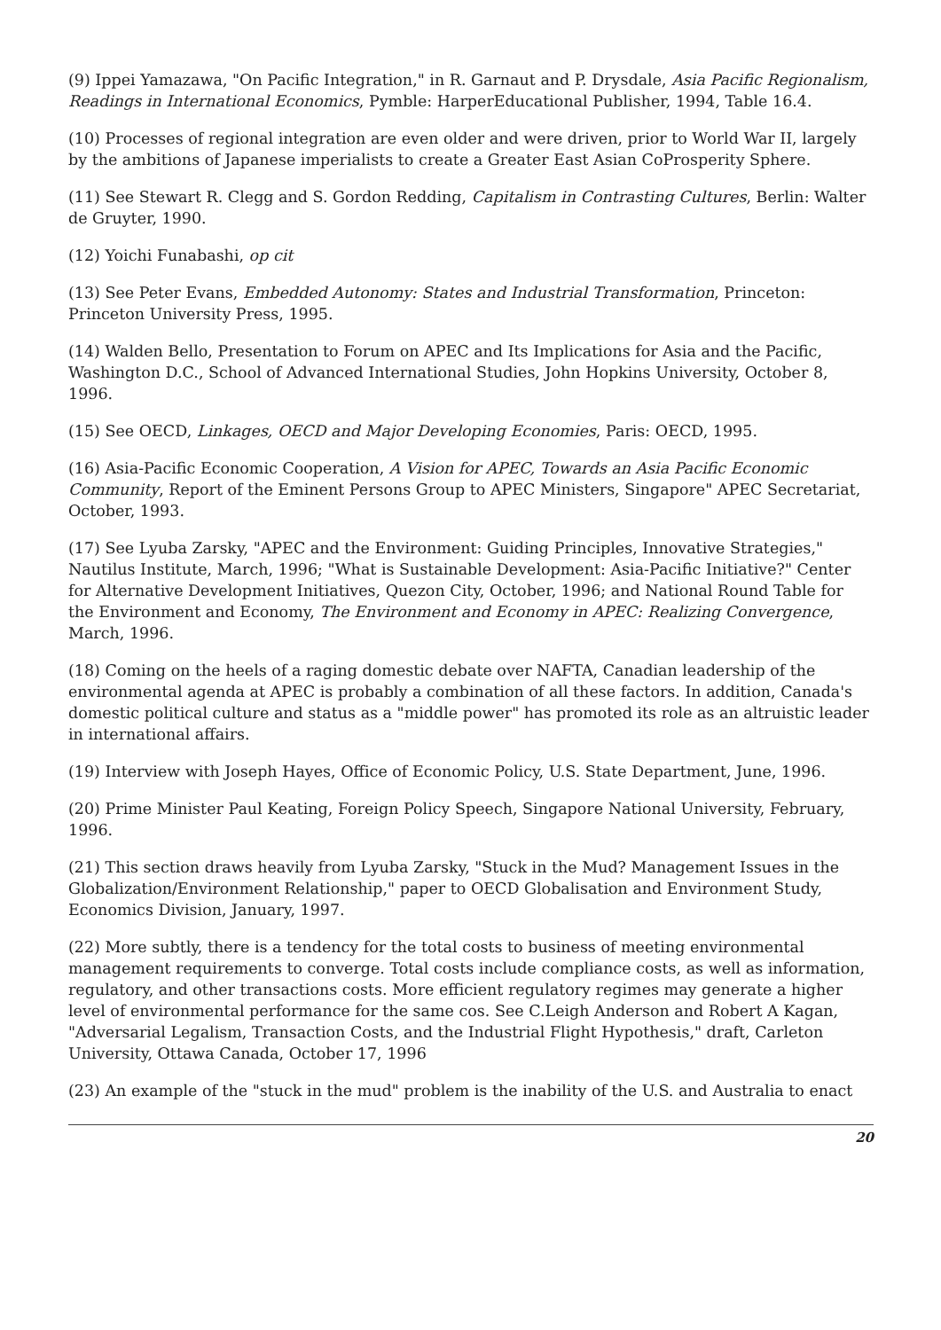(9) Ippei Yamazawa, "On Pacific Integration," in R. Garnaut and P. Drysdale, Asia Pacific Regionalism, Readings in International Economics, Pymble: HarperEducational Publisher, 1994, Table 16.4.
(10) Processes of regional integration are even older and were driven, prior to World War II, largely by the ambitions of Japanese imperialists to create a Greater East Asian CoProsperity Sphere.
(11) See Stewart R. Clegg and S. Gordon Redding, Capitalism in Contrasting Cultures, Berlin: Walter de Gruyter, 1990.
(12) Yoichi Funabashi, op cit
(13) See Peter Evans, Embedded Autonomy: States and Industrial Transformation, Princeton: Princeton University Press, 1995.
(14) Walden Bello, Presentation to Forum on APEC and Its Implications for Asia and the Pacific, Washington D.C., School of Advanced International Studies, John Hopkins University, October 8, 1996.
(15) See OECD, Linkages, OECD and Major Developing Economies, Paris: OECD, 1995.
(16) Asia-Pacific Economic Cooperation, A Vision for APEC, Towards an Asia Pacific Economic Community, Report of the Eminent Persons Group to APEC Ministers, Singapore" APEC Secretariat, October, 1993.
(17) See Lyuba Zarsky, "APEC and the Environment: Guiding Principles, Innovative Strategies," Nautilus Institute, March, 1996; "What is Sustainable Development: Asia-Pacific Initiative?" Center for Alternative Development Initiatives, Quezon City, October, 1996; and National Round Table for the Environment and Economy, The Environment and Economy in APEC: Realizing Convergence, March, 1996.
(18) Coming on the heels of a raging domestic debate over NAFTA, Canadian leadership of the environmental agenda at APEC is probably a combination of all these factors. In addition, Canada's domestic political culture and status as a "middle power" has promoted its role as an altruistic leader in international affairs.
(19) Interview with Joseph Hayes, Office of Economic Policy, U.S. State Department, June, 1996.
(20) Prime Minister Paul Keating, Foreign Policy Speech, Singapore National University, February, 1996.
(21) This section draws heavily from Lyuba Zarsky, "Stuck in the Mud? Management Issues in the Globalization/Environment Relationship," paper to OECD Globalisation and Environment Study, Economics Division, January, 1997.
(22) More subtly, there is a tendency for the total costs to business of meeting environmental management requirements to converge. Total costs include compliance costs, as well as information, regulatory, and other transactions costs. More efficient regulatory regimes may generate a higher level of environmental performance for the same cos. See C.Leigh Anderson and Robert A Kagan, "Adversarial Legalism, Transaction Costs, and the Industrial Flight Hypothesis," draft, Carleton University, Ottawa Canada, October 17, 1996
(23) An example of the "stuck in the mud" problem is the inability of the U.S. and Australia to enact
20